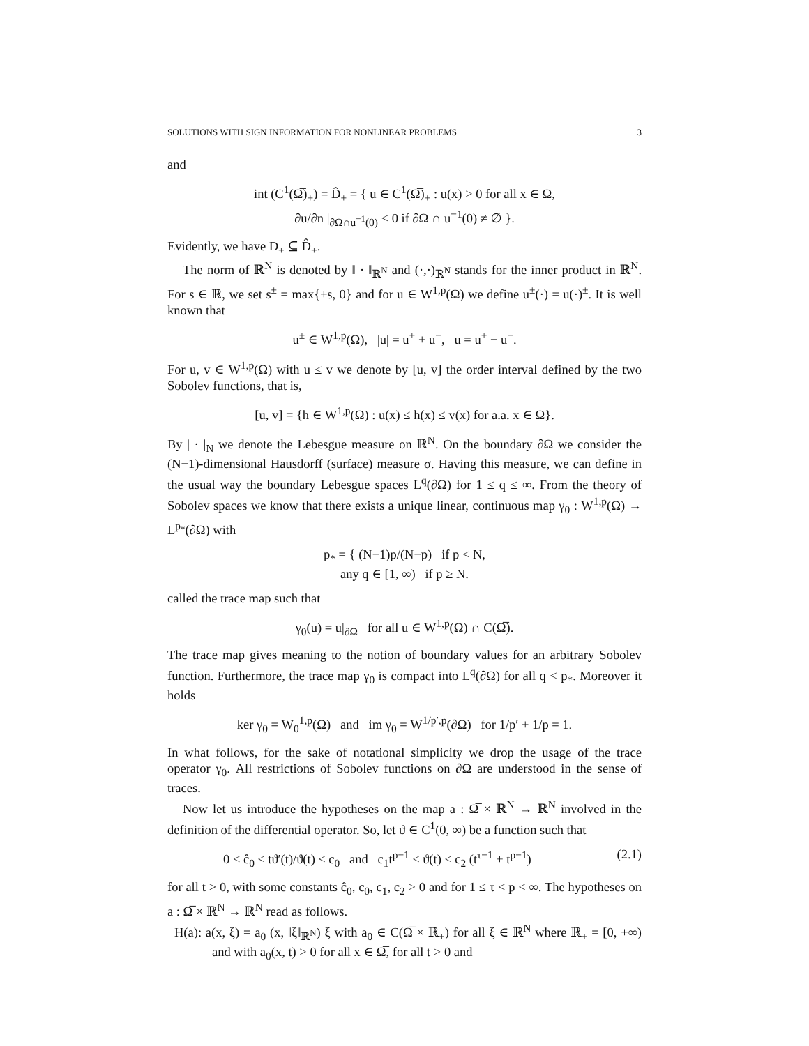SOLUTIONS WITH SIGN INFORMATION FOR NONLINEAR PROBLEMS 3
and
int (C<sup>1</sup>(Ω̅)<sub>+</sub>) = D̂<sub>+</sub> = { u ∈ C<sup>1</sup>(Ω̅)<sub>+</sub> : u(x) > 0 for all x ∈ Ω,
∂u/∂n |<sub>∂Ω∩u<sup>−1</sup>(0)</sub> < 0 if ∂Ω ∩ u<sup>−1</sup>(0) ≠ ∅ }.
Evidently, we have D<sub>+</sub> ⊆ D̂<sub>+</sub>.
The norm of ℝ<sup>N</sup> is denoted by ‖ · ‖<sub>ℝ<sup>N</sup></sub> and (·,·)<sub>ℝ<sup>N</sup></sub> stands for the inner product in ℝ<sup>N</sup>. For s ∈ ℝ, we set s<sup>±</sup> = max{±s, 0} and for u ∈ W<sup>1,p</sup>(Ω) we define u<sup>±</sup>(·) = u(·)<sup>±</sup>. It is well known that
u<sup>±</sup> ∈ W<sup>1,p</sup>(Ω), |u| = u<sup>+</sup> + u<sup>−</sup>, u = u<sup>+</sup> − u<sup>−</sup>.
For u, v ∈ W<sup>1,p</sup>(Ω) with u ≤ v we denote by [u, v] the order interval defined by the two Sobolev functions, that is,
[u, v] = {h ∈ W<sup>1,p</sup>(Ω) : u(x) ≤ h(x) ≤ v(x) for a.a. x ∈ Ω}.
By | · |<sub>N</sub> we denote the Lebesgue measure on ℝ<sup>N</sup>. On the boundary ∂Ω we consider the (N−1)-dimensional Hausdorff (surface) measure σ. Having this measure, we can define in the usual way the boundary Lebesgue spaces L<sup>q</sup>(∂Ω) for 1 ≤ q ≤ ∞. From the theory of Sobolev spaces we know that there exists a unique linear, continuous map γ<sub>0</sub> : W<sup>1,p</sup>(Ω) → L<sup>p<sub>*</sub></sup>(∂Ω) with
p<sub>*</sub> = { (N−1)p/(N−p) if p < N,
any q ∈ [1, ∞) if p ≥ N.
called the trace map such that
γ<sub>0</sub>(u) = u|<sub>∂Ω</sub> for all u ∈ W<sup>1,p</sup>(Ω) ∩ C(Ω̅).
The trace map gives meaning to the notion of boundary values for an arbitrary Sobolev function. Furthermore, the trace map γ<sub>0</sub> is compact into L<sup>q</sup>(∂Ω) for all q < p<sub>*</sub>. Moreover it holds
ker γ<sub>0</sub> = W<sub>0</sub><sup>1,p</sup>(Ω) and im γ<sub>0</sub> = W<sup>1/p′,p</sup>(∂Ω) for 1/p′ + 1/p = 1.
In what follows, for the sake of notational simplicity we drop the usage of the trace operator γ<sub>0</sub>. All restrictions of Sobolev functions on ∂Ω are understood in the sense of traces.
Now let us introduce the hypotheses on the map a : Ω̅ × ℝ<sup>N</sup> → ℝ<sup>N</sup> involved in the definition of the differential operator. So, let ϑ ∈ C<sup>1</sup>(0, ∞) be a function such that
0 < ĉ<sub>0</sub> ≤ tϑ′(t)/ϑ(t) ≤ c<sub>0</sub> and c<sub>1</sub>t<sup>p−1</sup> ≤ ϑ(t) ≤ c<sub>2</sub> (t<sup>τ−1</sup> + t<sup>p−1</sup>) (2.1)
for all t > 0, with some constants ĉ<sub>0</sub>, c<sub>0</sub>, c<sub>1</sub>, c<sub>2</sub> > 0 and for 1 ≤ τ < p < ∞. The hypotheses on a : Ω̅ × ℝ<sup>N</sup> → ℝ<sup>N</sup> read as follows.
H(a): a(x, ξ) = a<sub>0</sub> (x, ‖ξ‖<sub>ℝ<sup>N</sup></sub>) ξ with a<sub>0</sub> ∈ C(Ω̅ × ℝ<sub>+</sub>) for all ξ ∈ ℝ<sup>N</sup> where ℝ<sub>+</sub> = [0, +∞) and with a<sub>0</sub>(x, t) > 0 for all x ∈ Ω̅, for all t > 0 and